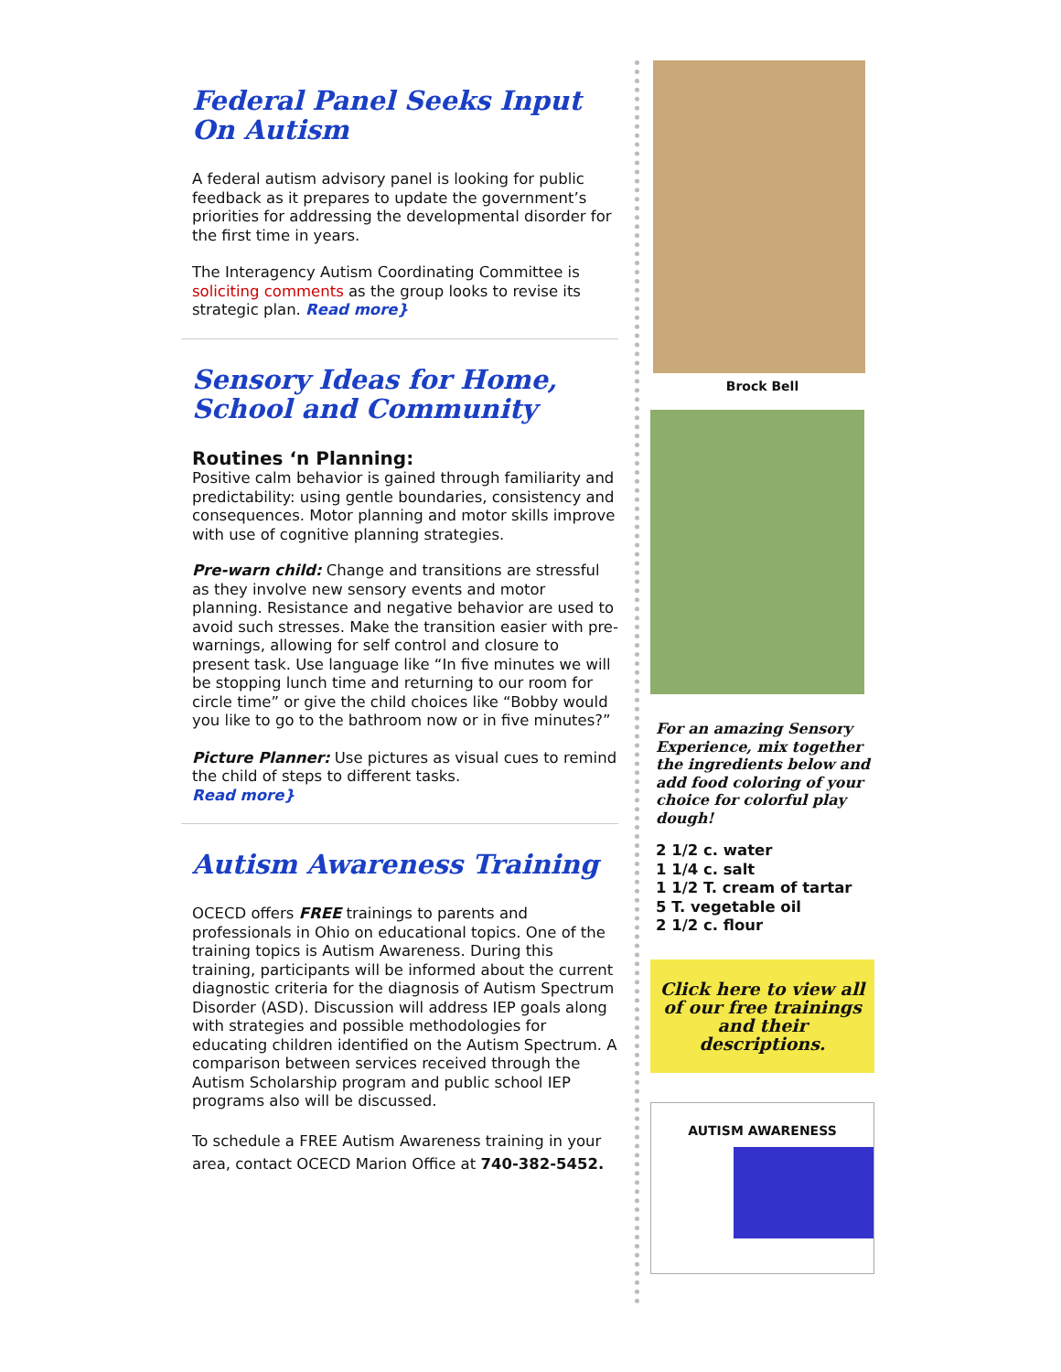Federal Panel Seeks Input On Autism
A federal autism advisory panel is looking for public feedback as it prepares to update the government’s priorities for addressing the developmental disorder for the first time in years.
The Interagency Autism Coordinating Committee is soliciting comments as the group looks to revise its strategic plan. Read more}
Sensory Ideas for Home, School and Community
Routines ‘n Planning:
Positive calm behavior is gained through familiarity and predictability: using gentle boundaries, consistency and consequences. Motor planning and motor skills improve with use of cognitive planning strategies.
Pre-warn child: Change and transitions are stressful as they involve new sensory events and motor planning. Resistance and negative behavior are used to avoid such stresses. Make the transition easier with pre-warnings, allowing for self control and closure to present task. Use language like “In five minutes we will be stopping lunch time and returning to our room for circle time” or give the child choices like “Bobby would you like to go to the bathroom now or in five minutes?”
Picture Planner: Use pictures as visual cues to remind the child of steps to different tasks.
Read more}
Autism Awareness Training
OCECD offers FREE trainings to parents and professionals in Ohio on educational topics. One of the training topics is Autism Awareness. During this training, participants will be informed about the current diagnostic criteria for the diagnosis of Autism Spectrum Disorder (ASD). Discussion will address IEP goals along with strategies and possible methodologies for educating children identified on the Autism Spectrum. A comparison between services received through the Autism Scholarship program and public school IEP programs also will be discussed.
To schedule a FREE Autism Awareness training in your area, contact OCECD Marion Office at 740-382-5452.
Brock Bell
For an amazing Sensory Experience, mix together the ingredients below and add food coloring of your choice for colorful play dough!
2 1/2 c. water
1 1/4 c. salt
1 1/2 T. cream of tartar
5 T. vegetable oil
2 1/2 c. flour
Click here to view all of our free trainings and their descriptions.
AUTISM AWARENESS